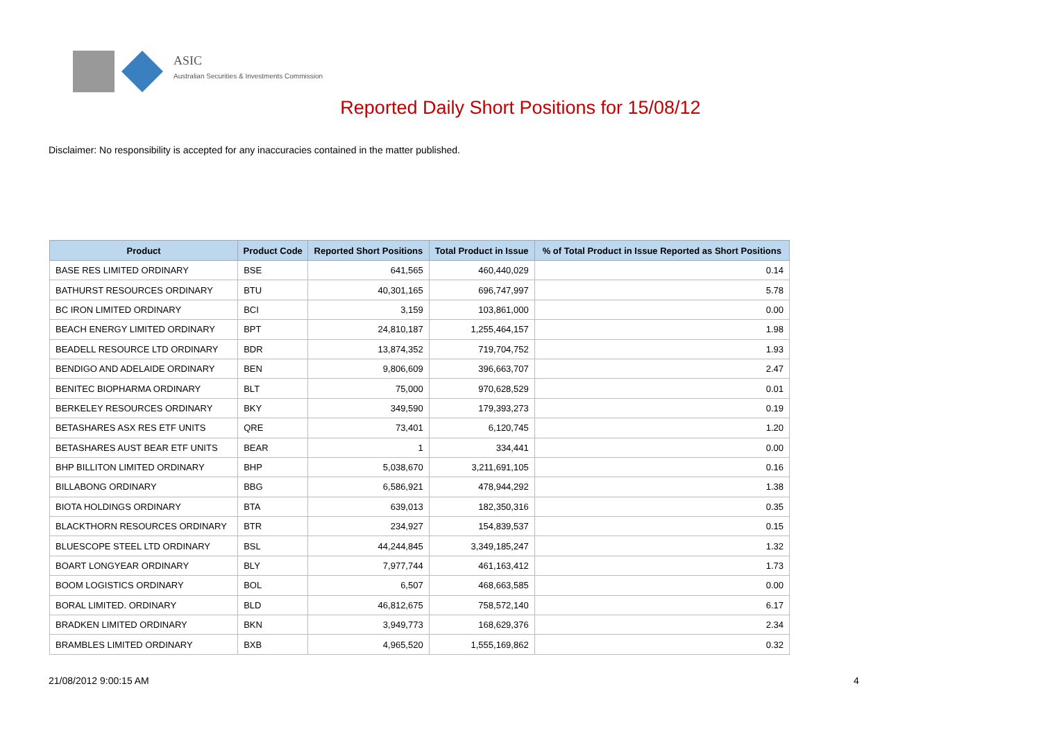ASIC
Australian Securities & Investments Commission
Reported Daily Short Positions for 15/08/12
Disclaimer: No responsibility is accepted for any inaccuracies contained in the matter published.
| Product | Product Code | Reported Short Positions | Total Product in Issue | % of Total Product in Issue Reported as Short Positions |
| --- | --- | --- | --- | --- |
| BASE RES LIMITED ORDINARY | BSE | 641,565 | 460,440,029 | 0.14 |
| BATHURST RESOURCES ORDINARY | BTU | 40,301,165 | 696,747,997 | 5.78 |
| BC IRON LIMITED ORDINARY | BCI | 3,159 | 103,861,000 | 0.00 |
| BEACH ENERGY LIMITED ORDINARY | BPT | 24,810,187 | 1,255,464,157 | 1.98 |
| BEADELL RESOURCE LTD ORDINARY | BDR | 13,874,352 | 719,704,752 | 1.93 |
| BENDIGO AND ADELAIDE ORDINARY | BEN | 9,806,609 | 396,663,707 | 2.47 |
| BENITEC BIOPHARMA ORDINARY | BLT | 75,000 | 970,628,529 | 0.01 |
| BERKELEY RESOURCES ORDINARY | BKY | 349,590 | 179,393,273 | 0.19 |
| BETASHARES ASX RES ETF UNITS | QRE | 73,401 | 6,120,745 | 1.20 |
| BETASHARES AUST BEAR ETF UNITS | BEAR | 1 | 334,441 | 0.00 |
| BHP BILLITON LIMITED ORDINARY | BHP | 5,038,670 | 3,211,691,105 | 0.16 |
| BILLABONG ORDINARY | BBG | 6,586,921 | 478,944,292 | 1.38 |
| BIOTA HOLDINGS ORDINARY | BTA | 639,013 | 182,350,316 | 0.35 |
| BLACKTHORN RESOURCES ORDINARY | BTR | 234,927 | 154,839,537 | 0.15 |
| BLUESCOPE STEEL LTD ORDINARY | BSL | 44,244,845 | 3,349,185,247 | 1.32 |
| BOART LONGYEAR ORDINARY | BLY | 7,977,744 | 461,163,412 | 1.73 |
| BOOM LOGISTICS ORDINARY | BOL | 6,507 | 468,663,585 | 0.00 |
| BORAL LIMITED. ORDINARY | BLD | 46,812,675 | 758,572,140 | 6.17 |
| BRADKEN LIMITED ORDINARY | BKN | 3,949,773 | 168,629,376 | 2.34 |
| BRAMBLES LIMITED ORDINARY | BXB | 4,965,520 | 1,555,169,862 | 0.32 |
21/08/2012 9:00:15 AM 4